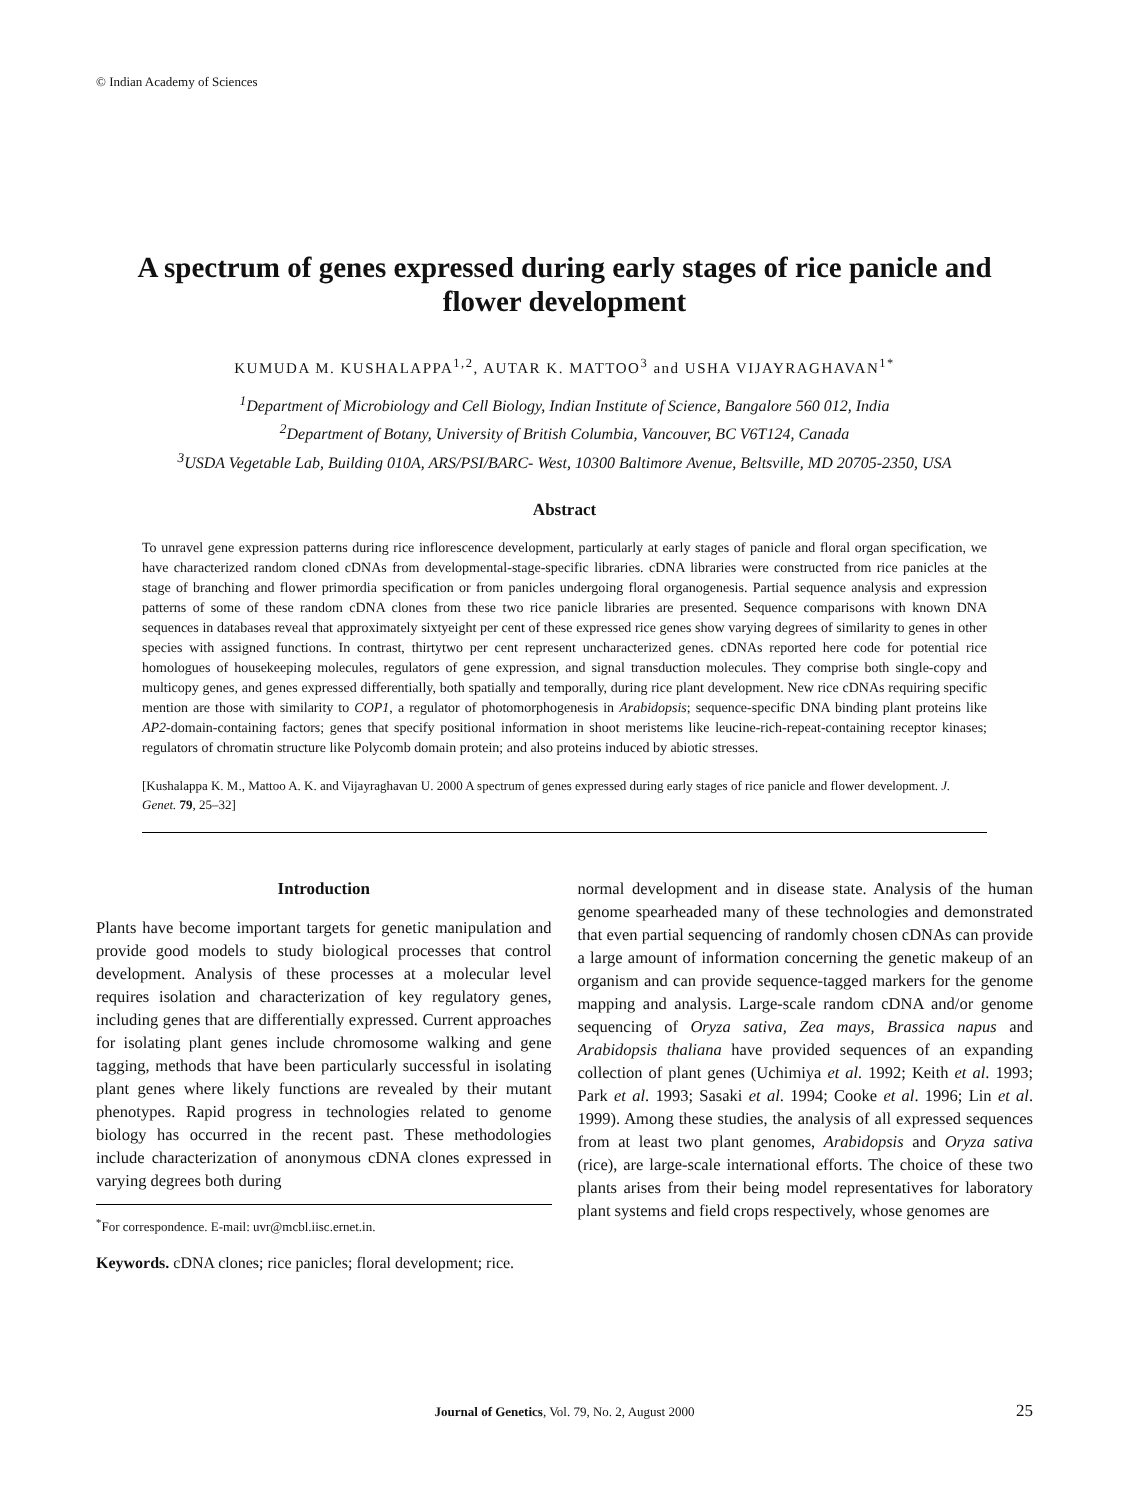© Indian Academy of Sciences
A spectrum of genes expressed during early stages of rice panicle and flower development
KUMUDA M. KUSHALAPPA<sup>1,2</sup>, AUTAR K. MATTOO<sup>3</sup> and USHA VIJAYRAGHAVAN<sup>1*</sup>
<sup>1</sup> Department of Microbiology and Cell Biology, Indian Institute of Science, Bangalore 560 012, India
<sup>2</sup> Department of Botany, University of British Columbia, Vancouver, BC V6T124, Canada
<sup>3</sup> USDA Vegetable Lab, Building 010A, ARS/PSI/BARC- West, 10300 Baltimore Avenue, Beltsville, MD 20705-2350, USA
Abstract
To unravel gene expression patterns during rice inflorescence development, particularly at early stages of panicle and floral organ specification, we have characterized random cloned cDNAs from developmental-stage-specific libraries. cDNA libraries were constructed from rice panicles at the stage of branching and flower primordia specification or from panicles undergoing floral organogenesis. Partial sequence analysis and expression patterns of some of these random cDNA clones from these two rice panicle libraries are presented. Sequence comparisons with known DNA sequences in databases reveal that approximately sixtyeight per cent of these expressed rice genes show varying degrees of similarity to genes in other species with assigned functions. In contrast, thirtytwo per cent represent uncharacterized genes. cDNAs reported here code for potential rice homologues of housekeeping molecules, regulators of gene expression, and signal transduction molecules. They comprise both single-copy and multicopy genes, and genes expressed differentially, both spatially and temporally, during rice plant development. New rice cDNAs requiring specific mention are those with similarity to COP1, a regulator of photomorphogenesis in Arabidopsis; sequence-specific DNA binding plant proteins like AP2-domain-containing factors; genes that specify positional information in shoot meristems like leucine-rich-repeat-containing receptor kinases; regulators of chromatin structure like Polycomb domain protein; and also proteins induced by abiotic stresses.
[Kushalappa K. M., Mattoo A. K. and Vijayraghavan U. 2000 A spectrum of genes expressed during early stages of rice panicle and flower development. J. Genet. 79, 25–32]
Introduction
Plants have become important targets for genetic manipulation and provide good models to study biological processes that control development. Analysis of these processes at a molecular level requires isolation and characterization of key regulatory genes, including genes that are differentially expressed. Current approaches for isolating plant genes include chromosome walking and gene tagging, methods that have been particularly successful in isolating plant genes where likely functions are revealed by their mutant phenotypes. Rapid progress in technologies related to genome biology has occurred in the recent past. These methodologies include characterization of anonymous cDNA clones expressed in varying degrees both during
<sup>*</sup> For correspondence. E-mail: uvr@mcbl.iisc.ernet.in.
normal development and in disease state. Analysis of the human genome spearheaded many of these technologies and demonstrated that even partial sequencing of randomly chosen cDNAs can provide a large amount of information concerning the genetic makeup of an organism and can provide sequence-tagged markers for the genome mapping and analysis. Large-scale random cDNA and/or genome sequencing of Oryza sativa, Zea mays, Brassica napus and Arabidopsis thaliana have provided sequences of an expanding collection of plant genes (Uchimiya et al. 1992; Keith et al. 1993; Park et al. 1993; Sasaki et al. 1994; Cooke et al. 1996; Lin et al. 1999). Among these studies, the analysis of all expressed sequences from at least two plant genomes, Arabidopsis and Oryza sativa (rice), are large-scale international efforts. The choice of these two plants arises from their being model representatives for laboratory plant systems and field crops respectively, whose genomes are
Keywords. cDNA clones; rice panicles; floral development; rice.
Journal of Genetics, Vol. 79, No. 2, August 2000 25